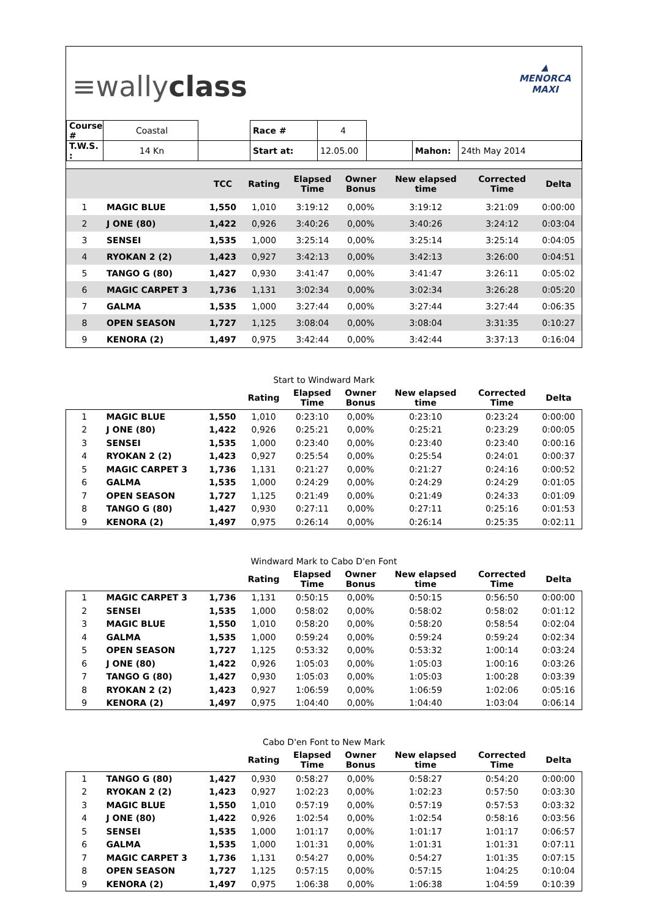≡wallyclass
▲
MENORCA
MAXI
| Course # | Coastal | | Race # | 4 | | | |
| T.W.S. : | 14 Kn | | Start at: | 12.05.00 | | Mahon: | 24th May 2014 |
| | | TCC | Rating | Elapsed Time | Owner Bonus | New elapsed time | Corrected Time | Delta |
| --- | --- | --- | --- | --- | --- | --- | --- | --- |
| 1 | MAGIC BLUE | 1,550 | 1,010 | 3:19:12 | 0,00% | 3:19:12 | 3:21:09 | 0:00:00 |
| 2 | J ONE (80) | 1,422 | 0,926 | 3:40:26 | 0,00% | 3:40:26 | 3:24:12 | 0:03:04 |
| 3 | SENSEI | 1,535 | 1,000 | 3:25:14 | 0,00% | 3:25:14 | 3:25:14 | 0:04:05 |
| 4 | RYOKAN 2 (2) | 1,423 | 0,927 | 3:42:13 | 0,00% | 3:42:13 | 3:26:00 | 0:04:51 |
| 5 | TANGO G (80) | 1,427 | 0,930 | 3:41:47 | 0,00% | 3:41:47 | 3:26:11 | 0:05:02 |
| 6 | MAGIC CARPET 3 | 1,736 | 1,131 | 3:02:34 | 0,00% | 3:02:34 | 3:26:28 | 0:05:20 |
| 7 | GALMA | 1,535 | 1,000 | 3:27:44 | 0,00% | 3:27:44 | 3:27:44 | 0:06:35 |
| 8 | OPEN SEASON | 1,727 | 1,125 | 3:08:04 | 0,00% | 3:08:04 | 3:31:35 | 0:10:27 |
| 9 | KENORA (2) | 1,497 | 0,975 | 3:42:44 | 0,00% | 3:42:44 | 3:37:13 | 0:16:04 |
Start to Windward Mark
| | | | Rating | Elapsed Time | Owner Bonus | New elapsed time | Corrected Time | Delta |
| --- | --- | --- | --- | --- | --- | --- | --- | --- |
| 1 | MAGIC BLUE | 1,550 | 1,010 | 0:23:10 | 0,00% | 0:23:10 | 0:23:24 | 0:00:00 |
| 2 | J ONE (80) | 1,422 | 0,926 | 0:25:21 | 0,00% | 0:25:21 | 0:23:29 | 0:00:05 |
| 3 | SENSEI | 1,535 | 1,000 | 0:23:40 | 0,00% | 0:23:40 | 0:23:40 | 0:00:16 |
| 4 | RYOKAN 2 (2) | 1,423 | 0,927 | 0:25:54 | 0,00% | 0:25:54 | 0:24:01 | 0:00:37 |
| 5 | MAGIC CARPET 3 | 1,736 | 1,131 | 0:21:27 | 0,00% | 0:21:27 | 0:24:16 | 0:00:52 |
| 6 | GALMA | 1,535 | 1,000 | 0:24:29 | 0,00% | 0:24:29 | 0:24:29 | 0:01:05 |
| 7 | OPEN SEASON | 1,727 | 1,125 | 0:21:49 | 0,00% | 0:21:49 | 0:24:33 | 0:01:09 |
| 8 | TANGO G (80) | 1,427 | 0,930 | 0:27:11 | 0,00% | 0:27:11 | 0:25:16 | 0:01:53 |
| 9 | KENORA (2) | 1,497 | 0,975 | 0:26:14 | 0,00% | 0:26:14 | 0:25:35 | 0:02:11 |
Windward Mark to Cabo D'en Font
| | | | Rating | Elapsed Time | Owner Bonus | New elapsed time | Corrected Time | Delta |
| --- | --- | --- | --- | --- | --- | --- | --- | --- |
| 1 | MAGIC CARPET 3 | 1,736 | 1,131 | 0:50:15 | 0,00% | 0:50:15 | 0:56:50 | 0:00:00 |
| 2 | SENSEI | 1,535 | 1,000 | 0:58:02 | 0,00% | 0:58:02 | 0:58:02 | 0:01:12 |
| 3 | MAGIC BLUE | 1,550 | 1,010 | 0:58:20 | 0,00% | 0:58:20 | 0:58:54 | 0:02:04 |
| 4 | GALMA | 1,535 | 1,000 | 0:59:24 | 0,00% | 0:59:24 | 0:59:24 | 0:02:34 |
| 5 | OPEN SEASON | 1,727 | 1,125 | 0:53:32 | 0,00% | 0:53:32 | 1:00:14 | 0:03:24 |
| 6 | J ONE (80) | 1,422 | 0,926 | 1:05:03 | 0,00% | 1:05:03 | 1:00:16 | 0:03:26 |
| 7 | TANGO G (80) | 1,427 | 0,930 | 1:05:03 | 0,00% | 1:05:03 | 1:00:28 | 0:03:39 |
| 8 | RYOKAN 2 (2) | 1,423 | 0,927 | 1:06:59 | 0,00% | 1:06:59 | 1:02:06 | 0:05:16 |
| 9 | KENORA (2) | 1,497 | 0,975 | 1:04:40 | 0,00% | 1:04:40 | 1:03:04 | 0:06:14 |
Cabo D'en Font to New Mark
| | | | Rating | Elapsed Time | Owner Bonus | New elapsed time | Corrected Time | Delta |
| --- | --- | --- | --- | --- | --- | --- | --- | --- |
| 1 | TANGO G (80) | 1,427 | 0,930 | 0:58:27 | 0,00% | 0:58:27 | 0:54:20 | 0:00:00 |
| 2 | RYOKAN 2 (2) | 1,423 | 0,927 | 1:02:23 | 0,00% | 1:02:23 | 0:57:50 | 0:03:30 |
| 3 | MAGIC BLUE | 1,550 | 1,010 | 0:57:19 | 0,00% | 0:57:19 | 0:57:53 | 0:03:32 |
| 4 | J ONE (80) | 1,422 | 0,926 | 1:02:54 | 0,00% | 1:02:54 | 0:58:16 | 0:03:56 |
| 5 | SENSEI | 1,535 | 1,000 | 1:01:17 | 0,00% | 1:01:17 | 1:01:17 | 0:06:57 |
| 6 | GALMA | 1,535 | 1,000 | 1:01:31 | 0,00% | 1:01:31 | 1:01:31 | 0:07:11 |
| 7 | MAGIC CARPET 3 | 1,736 | 1,131 | 0:54:27 | 0,00% | 0:54:27 | 1:01:35 | 0:07:15 |
| 8 | OPEN SEASON | 1,727 | 1,125 | 0:57:15 | 0,00% | 0:57:15 | 1:04:25 | 0:10:04 |
| 9 | KENORA (2) | 1,497 | 0,975 | 1:06:38 | 0,00% | 1:06:38 | 1:04:59 | 0:10:39 |